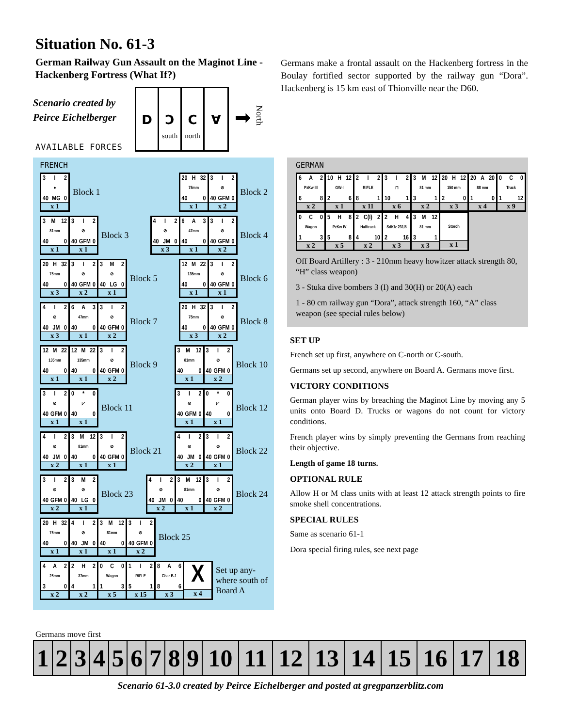Situation No. 61-3
German Railway Gun Assault on the Maginot Line - Hackenberg Fortress (What If?)
Scenario created by Peirce Eichelberger
D Ɔ
south
C
north
∀
➡
North
AVAILABLE FORCES
Germans make a frontal assault on the Hackenberg fortress in the Boulay fortified sector supported by the railway gun “Dora”. Hackenberg is 15 km east of Thionville near the D60.
FRENCH
3 I 2
●
40 MG 0
x 1
Block 1
20 H 32
75mm
40 0
x 1
3 I 2
⊘
40 GFM 0
x 2
Block 2
3 M 12
81mm
40 0
x 1
3 I 2
⊘
40 GFM 0
x 1
Block 3
4 I 2
⊘
40 JM 0
x 3
6 A 3
47mm
40 0
x 1
3 I 2
⊘
40 GFM 0
x 2
Block 4
20 H 32
75mm
40 0
x 3
3 I 2
⊘
40 GFM 0
x 2
3 M 2
⊘
40 LG 0
x 1
Block 5
12 M 22
135mm
40 0
x 1
3 I 2
⊘
40 GFM 0
x 1
Block 6
4 I 2
⊘
40 JM 0
x 3
6 A 3
47mm
40 0
x 1
3 I 2
⊘
40 GFM 0
x 2
Block 7
20 H 32
75mm
40 0
x 3
3 I 2
⊘
40 GFM 0
x 2
Block 8
12 M 22
135mm
40 0
x 1
12 M 22
135mm
40 0
x 1
3 I 2
⊘
40 GFM 0
x 2
Block 9
3 M 12
81mm
40 0
x 1
3 I 2
⊘
40 GFM 0
x 2
Block 10
3 I 2
⊘
40 GFM 0
x 1
0 * 0
◸
40 0
x 1
Block 11
3 I 2
⊘
40 GFM 0
x 1
0 * 0
◸
40 0
x 1
Block 12
4 I 2
⊘
40 JM 0
x 2
3 M 12
81mm
40 0
x 1
3 I 2
⊘
40 GFM 0
x 1
Block 21
4 I 2
⊘
40 JM 0
x 2
3 I 2
⊘
40 GFM 0
x 1
Block 22
3 I 2
⊘
40 GFM 0
x 2
3 M 2
⊘
40 LG 0
x 1
Block 23
4 I 2
⊘
40 JM 0
x 2
3 M 12
81mm
40 0
x 1
3 I 2
⊘
40 GFM 0
x 2
Block 24
20 H 32
75mm
40 0
x 1
4 I 2
⊘
40 JM 0
x 1
3 M 12
81mm
40 0
x 1
3 I 2
⊘
40 GFM 0
x 2
Block 25
4 A 2
25mm
3 0
x 2
2 H 2
37mm
4 1
x 2
0 C 0
Wagon
1 3
x 5
1 I 2
RIFLE
5 1
x 15
8 A 6
Char B-1
8 6
x 3
X
x 4
Set up any-
where south of
Board A
GERMAN
6 A 2
PzKw III
6 8
x 2
10 H 12
GW-I
2 6
x 1
2 I 2
RIFLE
8 1
x 11
3 I 2
⊓
10 1
x 6
3 M 12
81 mm
3 1
x 2
20 H 12
150 mm
2 0
x 3
20 A 20
88 mm
1 0
x 4
0 C 0
Truck
1 12
x 9
0 C 0
Wagon
1 3
x 2
5 H 8
PzKw IV
5 8
x 5
2 C(I) 2
Halftrack
4 10
x 2
2 H 4
SdKfz 231/8
2 16
x 3
3 M 12
81 mm
3 1
x 3
Storch
x 1
Off Board Artillery : 3 - 210mm heavy howitzer attack strength 80, “H” class weapon)
3 - Stuka dive bombers 3 (I) and 30(H) or 20(A) each
1 - 80 cm railway gun “Dora”, attack strength 160, “A” class weapon (see special rules below)
SET UP
French set up first, anywhere on C-north or C-south.
Germans set up second, anywhere on Board A. Germans move first.
VICTORY CONDITIONS
German player wins by breaching the Maginot Line by moving any 5 units onto Board D. Trucks or wagons do not count for victory conditions.
French player wins by simply preventing the Germans from reaching their objective.
Length of game 18 turns.
OPTIONAL RULE
Allow H or M class units with at least 12 attack strength points to fire smoke shell concentrations.
SPECIAL RULES
Same as scenario 61-1
Dora special firing rules, see next page
Germans move first
| 1 | 2 | 3 | 4 | 5 | 6 | 7 | 8 | 9 | 10 | 11 | 12 | 13 | 14 | 15 | 16 | 17 | 18 |
Scenario 61-3.0 created by Peirce Eichelberger and posted at gregpanzerblitz.com